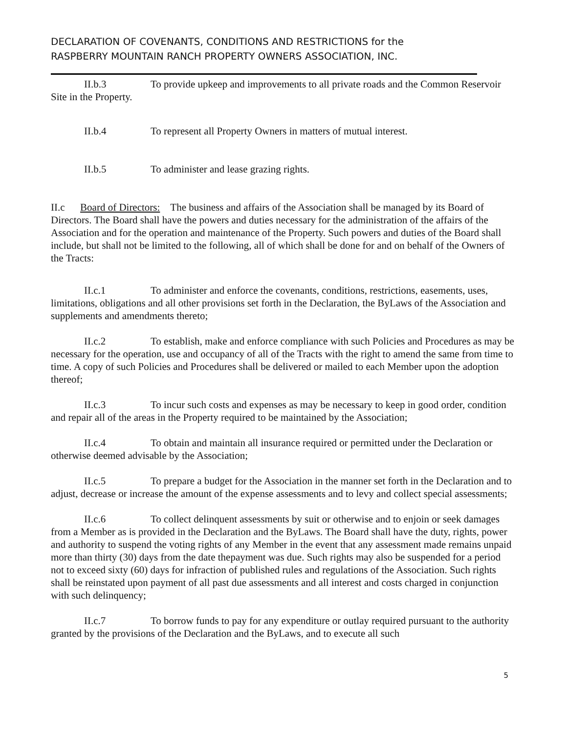DECLARATION OF COVENANTS, CONDITIONS AND RESTRICTIONS for the
RASPBERRY MOUNTAIN RANCH PROPERTY OWNERS ASSOCIATION, INC.
II.b.3 To provide upkeep and improvements to all private roads and the Common Reservoir Site in the Property.
II.b.4 To represent all Property Owners in matters of mutual interest.
II.b.5 To administer and lease grazing rights.
II.c Board of Directors: The business and affairs of the Association shall be managed by its Board of Directors. The Board shall have the powers and duties necessary for the administration of the affairs of the Association and for the operation and maintenance of the Property. Such powers and duties of the Board shall include, but shall not be limited to the following, all of which shall be done for and on behalf of the Owners of the Tracts:
II.c.1 To administer and enforce the covenants, conditions, restrictions, easements, uses, limitations, obligations and all other provisions set forth in the Declaration, the ByLaws of the Association and supplements and amendments thereto;
II.c.2 To establish, make and enforce compliance with such Policies and Procedures as may be necessary for the operation, use and occupancy of all of the Tracts with the right to amend the same from time to time. A copy of such Policies and Procedures shall be delivered or mailed to each Member upon the adoption thereof;
II.c.3 To incur such costs and expenses as may be necessary to keep in good order, condition and repair all of the areas in the Property required to be maintained by the Association;
II.c.4 To obtain and maintain all insurance required or permitted under the Declaration or otherwise deemed advisable by the Association;
II.c.5 To prepare a budget for the Association in the manner set forth in the Declaration and to adjust, decrease or increase the amount of the expense assessments and to levy and collect special assessments;
II.c.6 To collect delinquent assessments by suit or otherwise and to enjoin or seek damages from a Member as is provided in the Declaration and the ByLaws. The Board shall have the duty, rights, power and authority to suspend the voting rights of any Member in the event that any assessment made remains unpaid more than thirty (30) days from the date thepayment was due. Such rights may also be suspended for a period not to exceed sixty (60) days for infraction of published rules and regulations of the Association. Such rights shall be reinstated upon payment of all past due assessments and all interest and costs charged in conjunction with such delinquency;
II.c.7 To borrow funds to pay for any expenditure or outlay required pursuant to the authority granted by the provisions of the Declaration and the ByLaws, and to execute all such
5